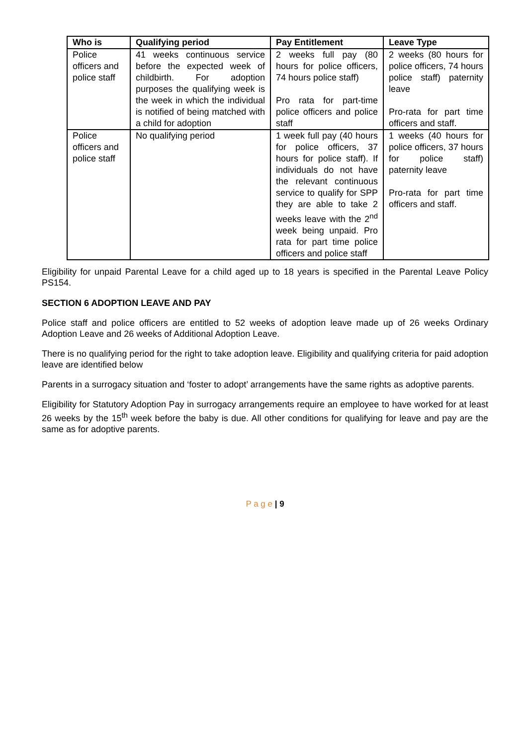| Who is | Qualifying period | Pay Entitlement | Leave Type |
| --- | --- | --- | --- |
| Police officers and police staff | 41 weeks continuous service before the expected week of childbirth. For adoption purposes the qualifying week is the week in which the individual is notified of being matched with a child for adoption | 2 weeks full pay (80 hours for police officers, 74 hours police staff) Pro rata for part-time police officers and police staff | 2 weeks (80 hours for police officers, 74 hours police staff) paternity leave Pro-rata for part time officers and staff. |
| Police officers and police staff | No qualifying period | 1 week full pay (40 hours for police officers, 37 hours for police staff). If individuals do not have the relevant continuous service to qualify for SPP they are able to take 2 weeks leave with the 2<sup>nd</sup> week being unpaid. Pro rata for part time police officers and police staff | 1 weeks (40 hours for police officers, 37 hours for police staff) paternity leave Pro-rata for part time officers and staff. |
Eligibility for unpaid Parental Leave for a child aged up to 18 years is specified in the Parental Leave Policy PS154.
SECTION 6 ADOPTION LEAVE AND PAY
Police staff and police officers are entitled to 52 weeks of adoption leave made up of 26 weeks Ordinary Adoption Leave and 26 weeks of Additional Adoption Leave.
There is no qualifying period for the right to take adoption leave. Eligibility and qualifying criteria for paid adoption leave are identified below
Parents in a surrogacy situation and ‘foster to adopt’ arrangements have the same rights as adoptive parents.
Eligibility for Statutory Adoption Pay in surrogacy arrangements require an employee to have worked for at least 26 weeks by the 15<sup>th</sup> week before the baby is due. All other conditions for qualifying for leave and pay are the same as for adoptive parents.
P a g e | 9